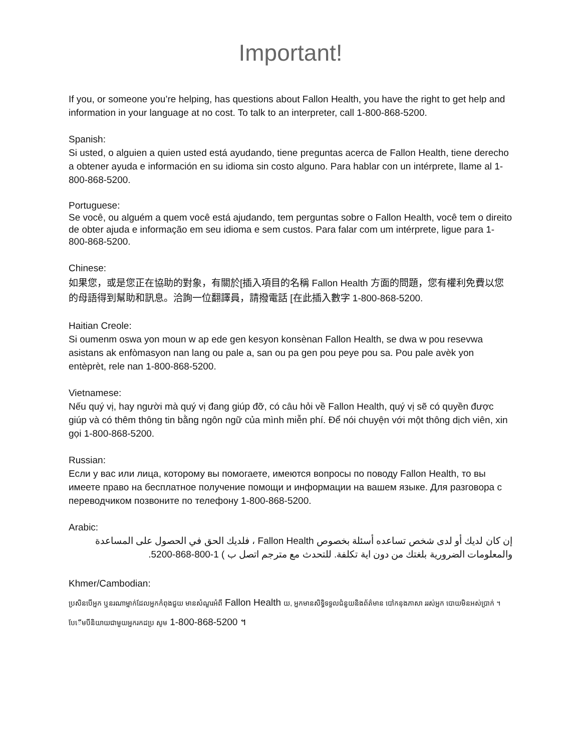Important!
If you, or someone you’re helping, has questions about Fallon Health, you have the right to get help and information in your language at no cost. To talk to an interpreter, call 1-800-868-5200.
Spanish:
Si usted, o alguien a quien usted está ayudando, tiene preguntas acerca de Fallon Health, tiene derecho a obtener ayuda e información en su idioma sin costo alguno. Para hablar con un intérprete, llame al 1-800-868-5200.
Portuguese:
Se você, ou alguém a quem você está ajudando, tem perguntas sobre o Fallon Health, você tem o direito de obter ajuda e informação em seu idioma e sem custos. Para falar com um intérprete, ligue para 1-800-868-5200.
Chinese:
如果您，或是您正在協助的對象，有關於[插入項目的名稱 Fallon Health 方面的問題，您有權利免費以您的母語得到幫助和訊息。洽詢一位翻譯員，請撥電話 [在此插入數字 1-800-868-5200.
Haitian Creole:
Si oumenm oswa yon moun w ap ede gen kesyon konsènan Fallon Health, se dwa w pou resevwa asistans ak enfòmasyon nan lang ou pale a, san ou pa gen pou peye pou sa. Pou pale avèk yon entèprèt, rele nan 1-800-868-5200.
Vietnamese:
Nếu quý vị, hay người mà quý vị đang giúp đỡ, có câu hỏi về Fallon Health, quý vị sẽ có quyền được giúp và có thêm thông tin bằng ngôn ngữ của mình miễn phí. Để nói chuyện với một thông dịch viên, xin gọi 1-800-868-5200.
Russian:
Если у вас или лица, которому вы помогаете, имеются вопросы по поводу Fallon Health, то вы имеете право на бесплатное получение помощи и информации на вашем языке. Для разговора с переводчиком позвоните по телефону 1-800-868-5200.
Arabic:
إن كان لديك أو لدى شخص تساعده أسئلة بخصوص Fallon Health ، فلديك الحق في الحصول على المساعدة والمعلومات الضرورية بلغتك من دون اية تكلفة. للتحدث مع مترجم اتصل ب ) 1-800-868-5200.
Khmer/Cambodian:
ប្រសិនបើអ្នក ឬនរណាម្នាក់ដែលអ្នកកំពុងជួយ មានសំណួរអំពី Fallon Health យ, អ្នកមានសិទ្ធិទទួលជំនួយនិងព័ត៌មាន បៅកនុងភាសា ររស់អ្នក បោយមិនអស់ប្រាក់ ។ បែើមបីនិយាយជាមួយអ្នករកដប្រ សូម 1-800-868-5200 ។